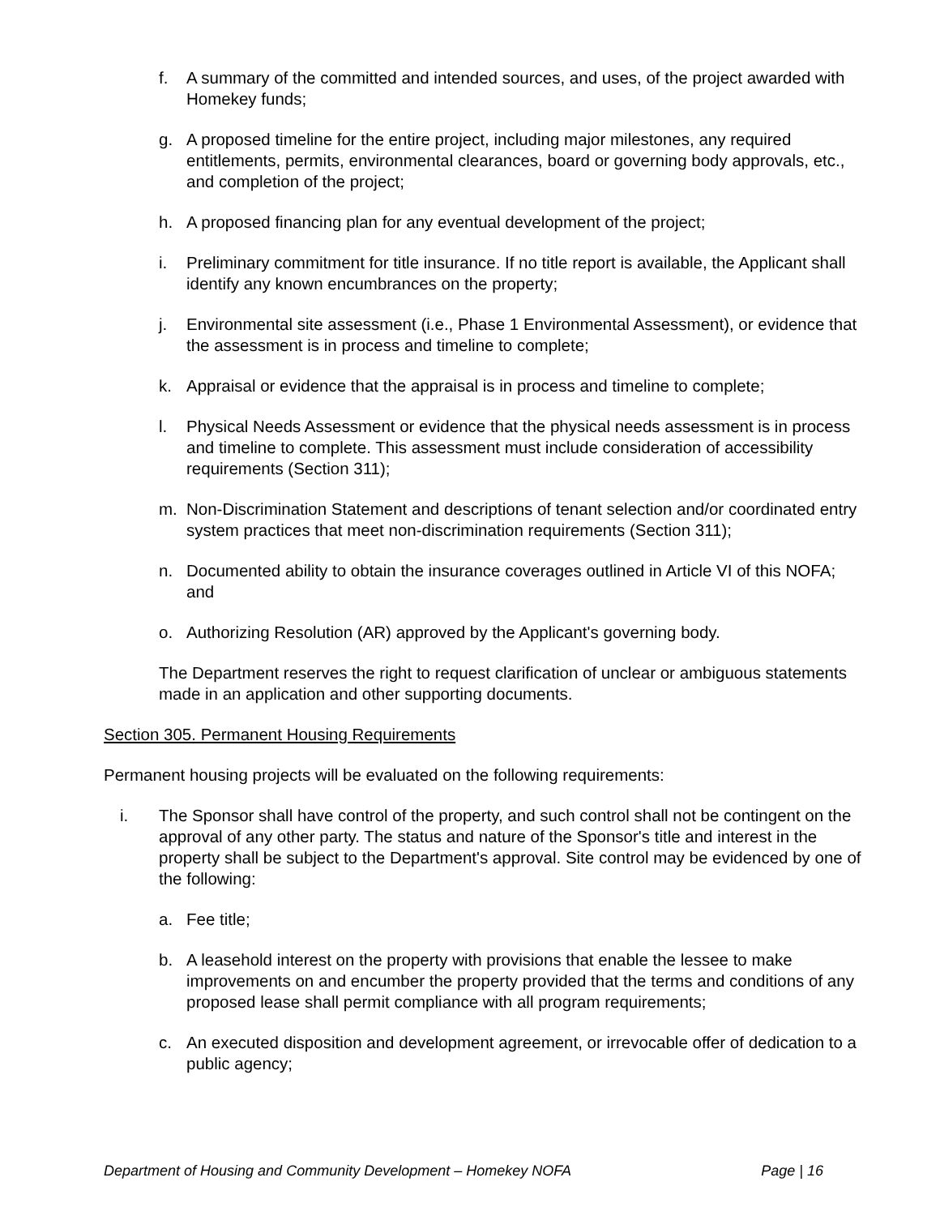f. A summary of the committed and intended sources, and uses, of the project awarded with Homekey funds;
g. A proposed timeline for the entire project, including major milestones, any required entitlements, permits, environmental clearances, board or governing body approvals, etc., and completion of the project;
h. A proposed financing plan for any eventual development of the project;
i. Preliminary commitment for title insurance. If no title report is available, the Applicant shall identify any known encumbrances on the property;
j. Environmental site assessment (i.e., Phase 1 Environmental Assessment), or evidence that the assessment is in process and timeline to complete;
k. Appraisal or evidence that the appraisal is in process and timeline to complete;
l. Physical Needs Assessment or evidence that the physical needs assessment is in process and timeline to complete. This assessment must include consideration of accessibility requirements (Section 311);
m. Non-Discrimination Statement and descriptions of tenant selection and/or coordinated entry system practices that meet non-discrimination requirements (Section 311);
n. Documented ability to obtain the insurance coverages outlined in Article VI of this NOFA; and
o. Authorizing Resolution (AR) approved by the Applicant's governing body.
The Department reserves the right to request clarification of unclear or ambiguous statements made in an application and other supporting documents.
Section 305. Permanent Housing Requirements
Permanent housing projects will be evaluated on the following requirements:
i. The Sponsor shall have control of the property, and such control shall not be contingent on the approval of any other party. The status and nature of the Sponsor's title and interest in the property shall be subject to the Department's approval. Site control may be evidenced by one of the following:
a. Fee title;
b. A leasehold interest on the property with provisions that enable the lessee to make improvements on and encumber the property provided that the terms and conditions of any proposed lease shall permit compliance with all program requirements;
c. An executed disposition and development agreement, or irrevocable offer of dedication to a public agency;
Department of Housing and Community Development – Homekey NOFA Page | 16